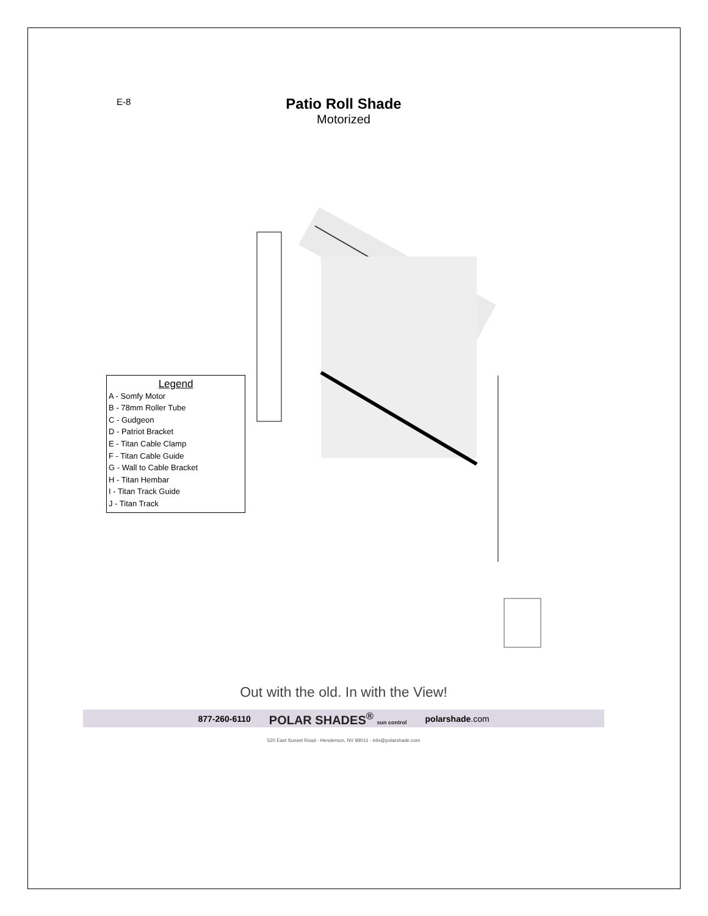E-8
Patio Roll Shade
Motorized
Legend
A - Somfy Motor
B - 78mm Roller Tube
C - Gudgeon
D - Patriot Bracket
E - Titan Cable Clamp
F - Titan Cable Guide
G - Wall to Cable Bracket
H - Titan Hembar
I - Titan Track Guide
J - Titan Track
Out with the old. In with the View!
877-260-6110 POLAR SHADES<sup>®</sup> sun control polarshade.com
520 East Sunset Road - Henderson, NV 89011 - info@polarshade.com